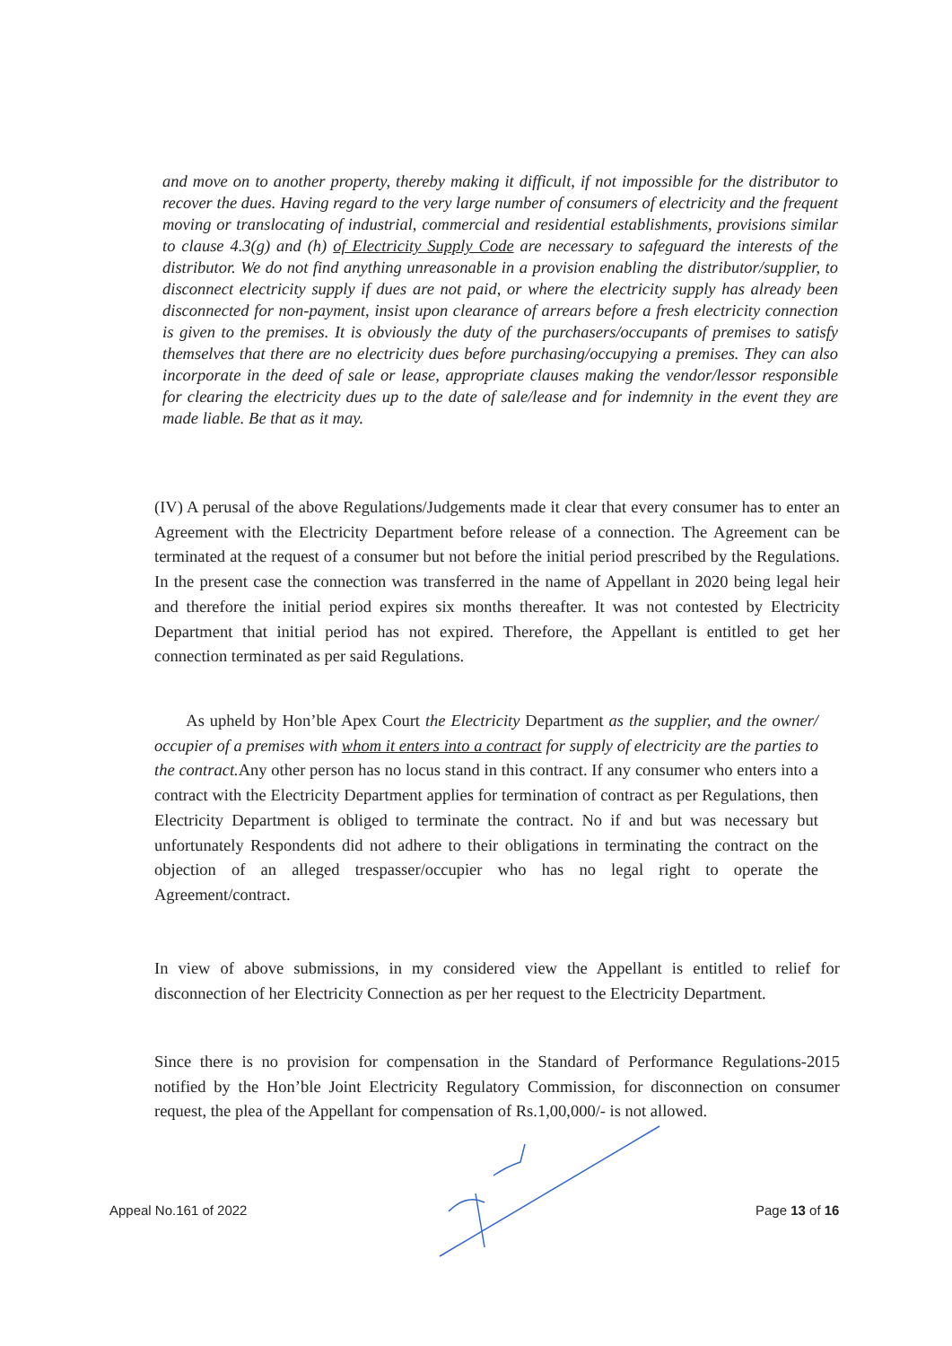and move on to another property, thereby making it difficult, if not impossible for the distributor to recover the dues. Having regard to the very large number of consumers of electricity and the frequent moving or translocating of industrial, commercial and residential establishments, provisions similar to clause 4.3(g) and (h) of Electricity Supply Code are necessary to safeguard the interests of the distributor. We do not find anything unreasonable in a provision enabling the distributor/supplier, to disconnect electricity supply if dues are not paid, or where the electricity supply has already been disconnected for non-payment, insist upon clearance of arrears before a fresh electricity connection is given to the premises. It is obviously the duty of the purchasers/occupants of premises to satisfy themselves that there are no electricity dues before purchasing/occupying a premises. They can also incorporate in the deed of sale or lease, appropriate clauses making the vendor/lessor responsible for clearing the electricity dues up to the date of sale/lease and for indemnity in the event they are made liable. Be that as it may.
(IV) A perusal of the above Regulations/Judgements made it clear that every consumer has to enter an Agreement with the Electricity Department before release of a connection. The Agreement can be terminated at the request of a consumer but not before the initial period prescribed by the Regulations. In the present case the connection was transferred in the name of Appellant in 2020 being legal heir and therefore the initial period expires six months thereafter. It was not contested by Electricity Department that initial period has not expired. Therefore, the Appellant is entitled to get her connection terminated as per said Regulations.
As upheld by Hon’ble Apex Court the Electricity Department as the supplier, and the owner/ occupier of a premises with whom it enters into a contract for supply of electricity are the parties to the contract. Any other person has no locus stand in this contract. If any consumer who enters into a contract with the Electricity Department applies for termination of contract as per Regulations, then Electricity Department is obliged to terminate the contract. No if and but was necessary but unfortunately Respondents did not adhere to their obligations in terminating the contract on the objection of an alleged trespasser/occupier who has no legal right to operate the Agreement/contract.
In view of above submissions, in my considered view the Appellant is entitled to relief for disconnection of her Electricity Connection as per her request to the Electricity Department.
Since there is no provision for compensation in the Standard of Performance Regulations-2015 notified by the Hon’ble Joint Electricity Regulatory Commission, for disconnection on consumer request, the plea of the Appellant for compensation of Rs.1,00,000/- is not allowed.
Appeal No.161 of 2022 Page 13 of 16